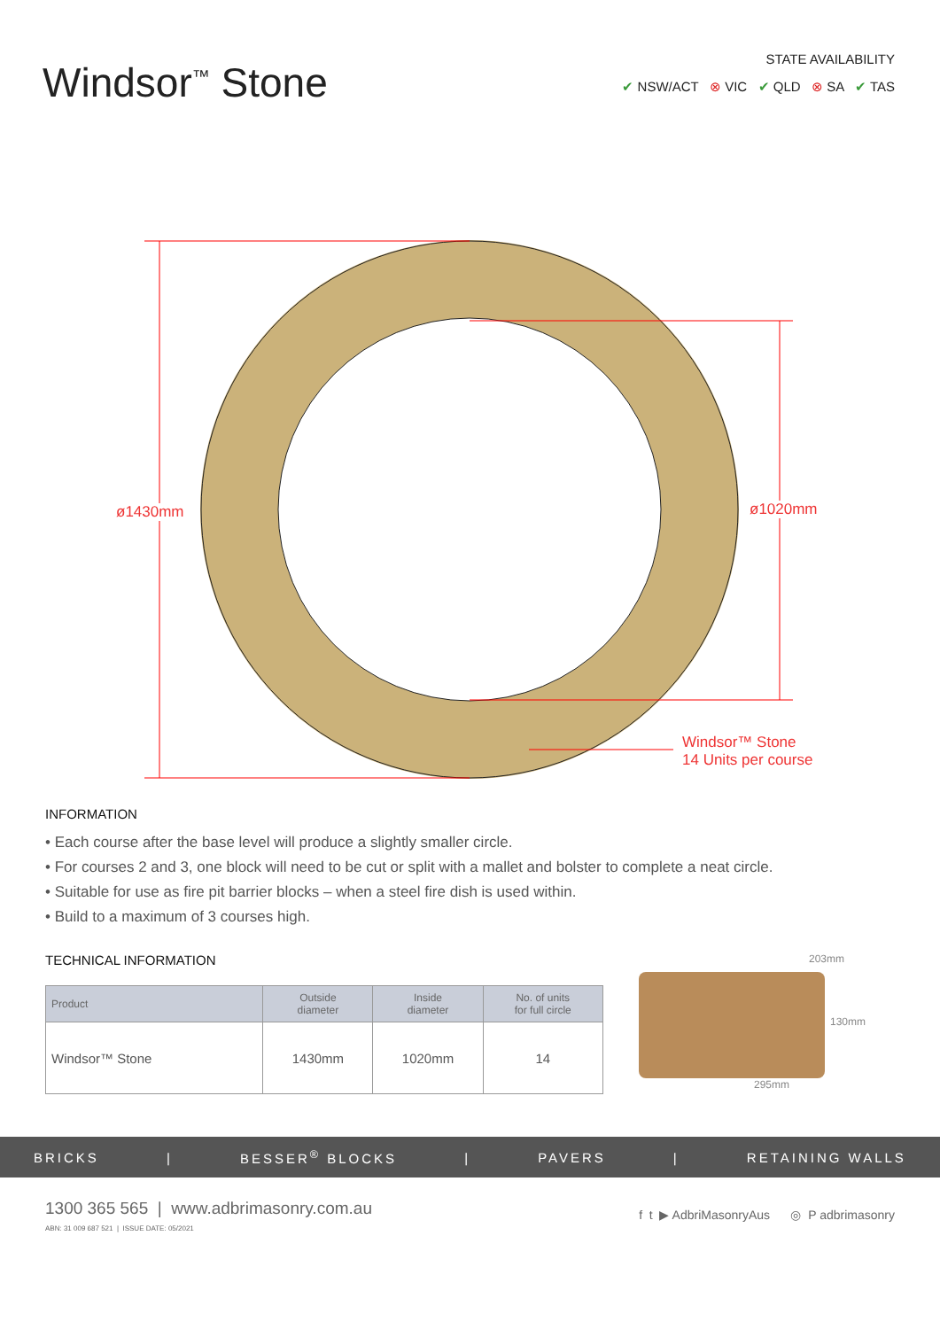Windsor<sup>™</sup> Stone
STATE AVAILABILITY
✔ NSW/ACT ⊗ VIC ✔ QLD ⊗ SA ✔ TAS
ø1430mm ø1020mm
Windsor™ Stone
14 Units per course
INFORMATION
• Each course after the base level will produce a slightly smaller circle.
• For courses 2 and 3, one block will need to be cut or split with a mallet and bolster to complete a neat circle.
• Suitable for use as fire pit barrier blocks – when a steel fire dish is used within.
• Build to a maximum of 3 courses high.
TECHNICAL INFORMATION
| Product | Outside diameter | Inside diameter | No. of units for full circle |
| --- | --- | --- | --- |
| Windsor™ Stone | 1430mm | 1020mm | 14 |
203mm
130mm
295mm
BRICKS | BESSER<sup>®</sup> BLOCKS | PAVERS | RETAINING WALLS
1300 365 565 | www.adbrimasonry.com.au
ABN: 31 009 687 521 | ISSUE DATE: 05/2021
f t ▶ AdbriMasonryAus ◎ P adbrimasonry